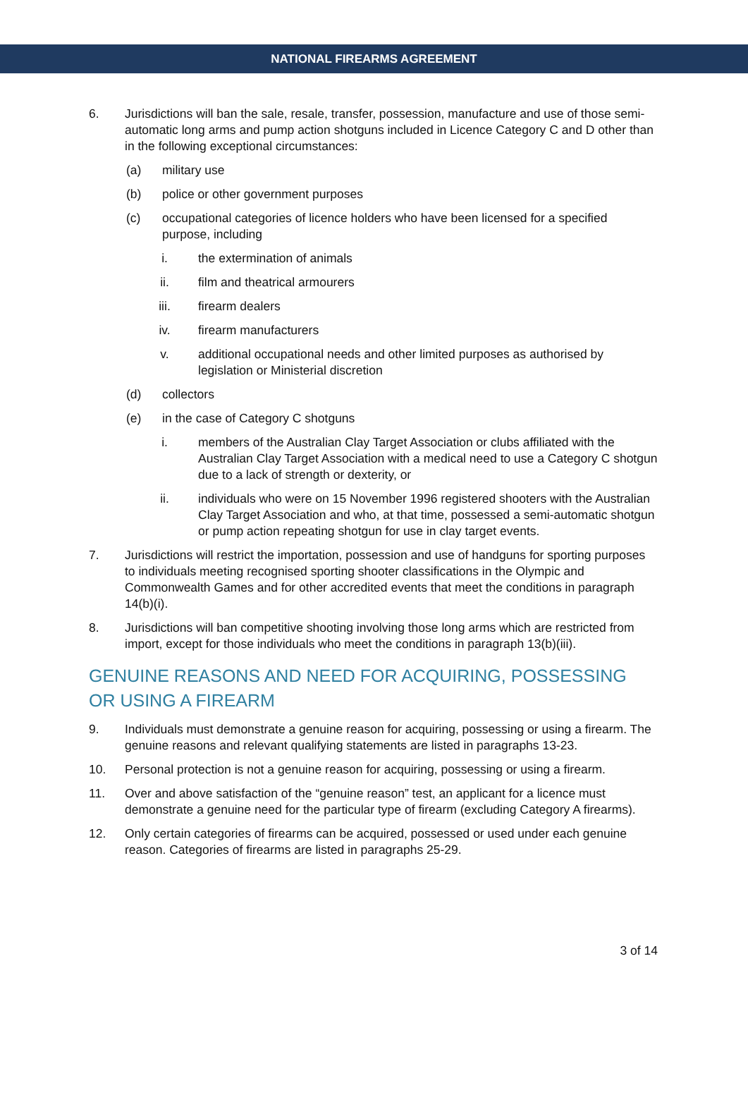NATIONAL FIREARMS AGREEMENT
6. Jurisdictions will ban the sale, resale, transfer, possession, manufacture and use of those semi-automatic long arms and pump action shotguns included in Licence Category C and D other than in the following exceptional circumstances:
(a) military use
(b) police or other government purposes
(c) occupational categories of licence holders who have been licensed for a specified purpose, including
i. the extermination of animals
ii. film and theatrical armourers
iii. firearm dealers
iv. firearm manufacturers
v. additional occupational needs and other limited purposes as authorised by legislation or Ministerial discretion
(d) collectors
(e) in the case of Category C shotguns
i. members of the Australian Clay Target Association or clubs affiliated with the Australian Clay Target Association with a medical need to use a Category C shotgun due to a lack of strength or dexterity, or
ii. individuals who were on 15 November 1996 registered shooters with the Australian Clay Target Association and who, at that time, possessed a semi-automatic shotgun or pump action repeating shotgun for use in clay target events.
7. Jurisdictions will restrict the importation, possession and use of handguns for sporting purposes to individuals meeting recognised sporting shooter classifications in the Olympic and Commonwealth Games and for other accredited events that meet the conditions in paragraph 14(b)(i).
8. Jurisdictions will ban competitive shooting involving those long arms which are restricted from import, except for those individuals who meet the conditions in paragraph 13(b)(iii).
GENUINE REASONS AND NEED FOR ACQUIRING, POSSESSING OR USING A FIREARM
9. Individuals must demonstrate a genuine reason for acquiring, possessing or using a firearm. The genuine reasons and relevant qualifying statements are listed in paragraphs 13-23.
10. Personal protection is not a genuine reason for acquiring, possessing or using a firearm.
11. Over and above satisfaction of the “genuine reason” test, an applicant for a licence must demonstrate a genuine need for the particular type of firearm (excluding Category A firearms).
12. Only certain categories of firearms can be acquired, possessed or used under each genuine reason. Categories of firearms are listed in paragraphs 25-29.
3 of 14